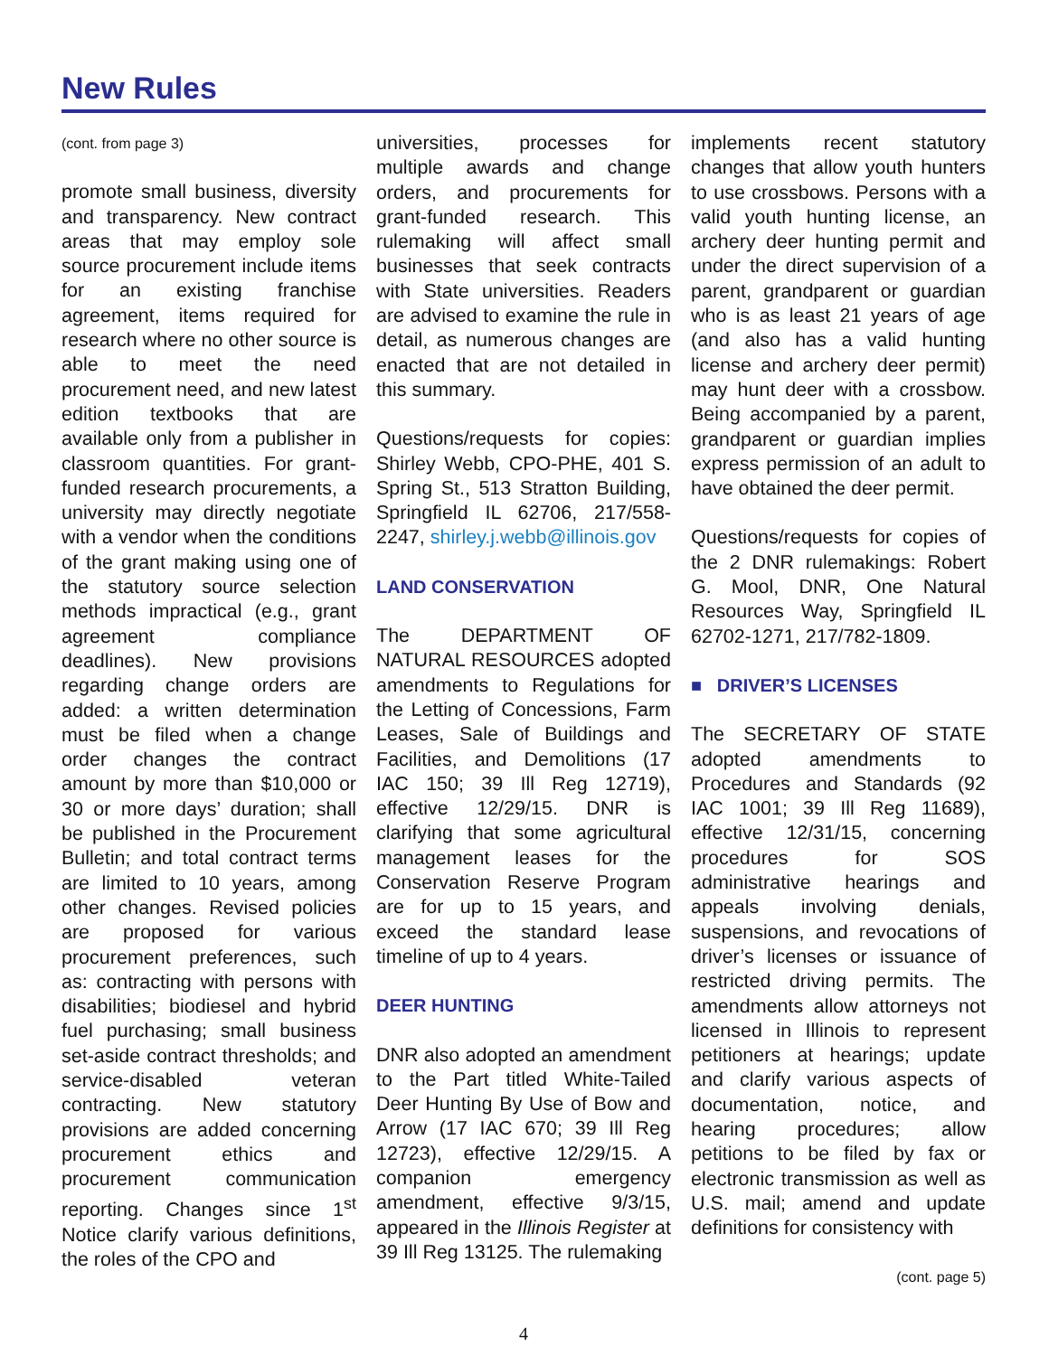New Rules
(cont. from page 3)
promote small business, diversity and transparency. New contract areas that may employ sole source procurement include items for an existing franchise agreement, items required for research where no other source is able to meet the need procurement need, and new latest edition textbooks that are available only from a publisher in classroom quantities. For grant-funded research procurements, a university may directly negotiate with a vendor when the conditions of the grant making using one of the statutory source selection methods impractical (e.g., grant agreement compliance deadlines). New provisions regarding change orders are added: a written determination must be filed when a change order changes the contract amount by more than $10,000 or 30 or more days’ duration; shall be published in the Procurement Bulletin; and total contract terms are limited to 10 years, among other changes. Revised policies are proposed for various procurement preferences, such as: contracting with persons with disabilities; biodiesel and hybrid fuel purchasing; small business set-aside contract thresholds; and service-disabled veteran contracting. New statutory provisions are added concerning procurement ethics and procurement communication reporting. Changes since 1<sup>st</sup> Notice clarify various definitions, the roles of the CPO and
universities, processes for multiple awards and change orders, and procurements for grant-funded research. This rulemaking will affect small businesses that seek contracts with State universities. Readers are advised to examine the rule in detail, as numerous changes are enacted that are not detailed in this summary.
Questions/requests for copies: Shirley Webb, CPO-PHE, 401 S. Spring St., 513 Stratton Building, Springfield IL 62706, 217/558-2247, shirley.j.webb@illinois.gov
LAND CONSERVATION
The DEPARTMENT OF NATURAL RESOURCES adopted amendments to Regulations for the Letting of Concessions, Farm Leases, Sale of Buildings and Facilities, and Demolitions (17 IAC 150; 39 Ill Reg 12719), effective 12/29/15. DNR is clarifying that some agricultural management leases for the Conservation Reserve Program are for up to 15 years, and exceed the standard lease timeline of up to 4 years.
DEER HUNTING
DNR also adopted an amendment to the Part titled White-Tailed Deer Hunting By Use of Bow and Arrow (17 IAC 670; 39 Ill Reg 12723), effective 12/29/15. A companion emergency amendment, effective 9/3/15, appeared in the Illinois Register at 39 Ill Reg 13125. The rulemaking
implements recent statutory changes that allow youth hunters to use crossbows. Persons with a valid youth hunting license, an archery deer hunting permit and under the direct supervision of a parent, grandparent or guardian who is as least 21 years of age (and also has a valid hunting license and archery deer permit) may hunt deer with a crossbow. Being accompanied by a parent, grandparent or guardian implies express permission of an adult to have obtained the deer permit.
Questions/requests for copies of the 2 DNR rulemakings: Robert G. Mool, DNR, One Natural Resources Way, Springfield IL 62702-1271, 217/782-1809.
■ DRIVER’S LICENSES
The SECRETARY OF STATE adopted amendments to Procedures and Standards (92 IAC 1001; 39 Ill Reg 11689), effective 12/31/15, concerning procedures for SOS administrative hearings and appeals involving denials, suspensions, and revocations of driver’s licenses or issuance of restricted driving permits. The amendments allow attorneys not licensed in Illinois to represent petitioners at hearings; update and clarify various aspects of documentation, notice, and hearing procedures; allow petitions to be filed by fax or electronic transmission as well as U.S. mail; amend and update definitions for consistency with
(cont. page 5)
4